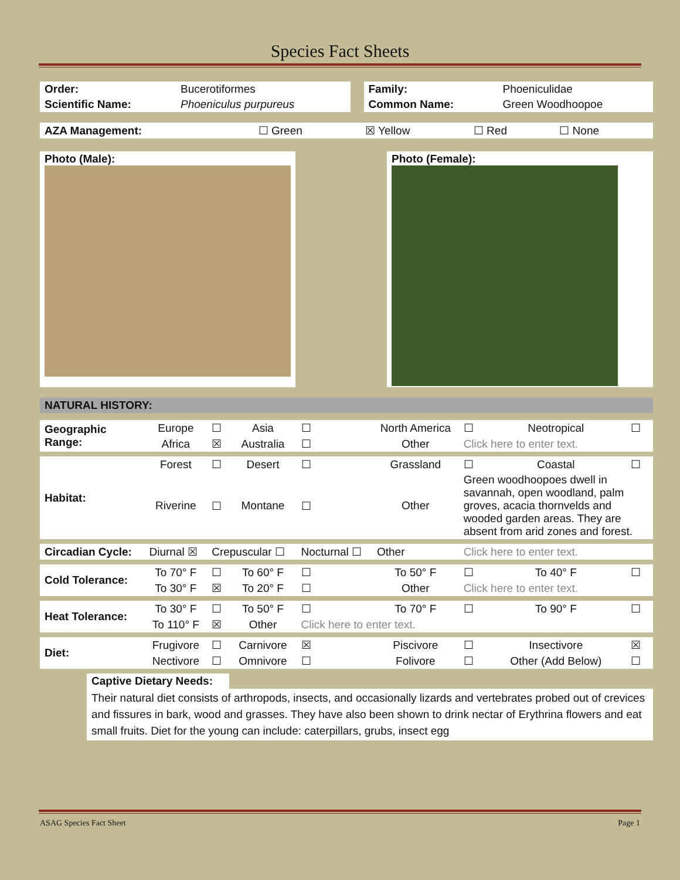Species Fact Sheets
| Order: | Bucerotiformes | | Family: | Phoeniculidae |
| Scientific Name: | Phoeniculus purpureus | | Common Name: | Green Woodhoopoe |
| AZA Management: | ☐ Green | ☒ Yellow | ☐ Red | ☐ None |
| Photo (Male): | | Photo (Female): |
| NATURAL HISTORY: |
| Geographic Range: | Europe | ☐ | Asia | ☐ | North America | ☐ | Neotropical | ☐ |
| | Africa | ☒ | Australia | ☐ | Other | Click here to enter text. | | |
| Habitat: | Forest | ☐ | Desert | ☐ | Grassland | ☐ | Coastal | ☐ |
| | Riverine | ☐ | Montane | ☐ | Other | Green woodhoopoes dwell in savannah, open woodland, palm groves, acacia thornvelds and wooded garden areas. They are absent from arid zones and forest. | | |
| Circadian Cycle: | Diurnal ☒ | Crepuscular ☐ | | Nocturnal ☐ | Other | Click here to enter text. | | |
| Cold Tolerance: | To 70° F | ☐ | To 60° F | ☐ | To 50° F | ☐ | To 40° F | ☐ |
| | To 30° F | ☒ | To 20° F | ☐ | Other | Click here to enter text. | | |
| Heat Tolerance: | To 30° F | ☐ | To 50° F | ☐ | To 70° F | ☐ | To 90° F | ☐ |
| | To 110° F | ☒ | Other | Click here to enter text. | | | | |
| Diet: | Frugivore | ☐ | Carnivore | ☒ | Piscivore | ☐ | Insectivore | ☒ |
| | Nectivore | ☐ | Omnivore | ☐ | Folivore | ☐ | Other (Add Below) | ☐ |
Captive Dietary Needs:
Their natural diet consists of arthropods, insects, and occasionally lizards and vertebrates probed out of crevices and fissures in bark, wood and grasses. They have also been shown to drink nectar of Erythrina flowers and eat small fruits. Diet for the young can include: caterpillars, grubs, insect egg
ASAG Species Fact Sheet Page 1